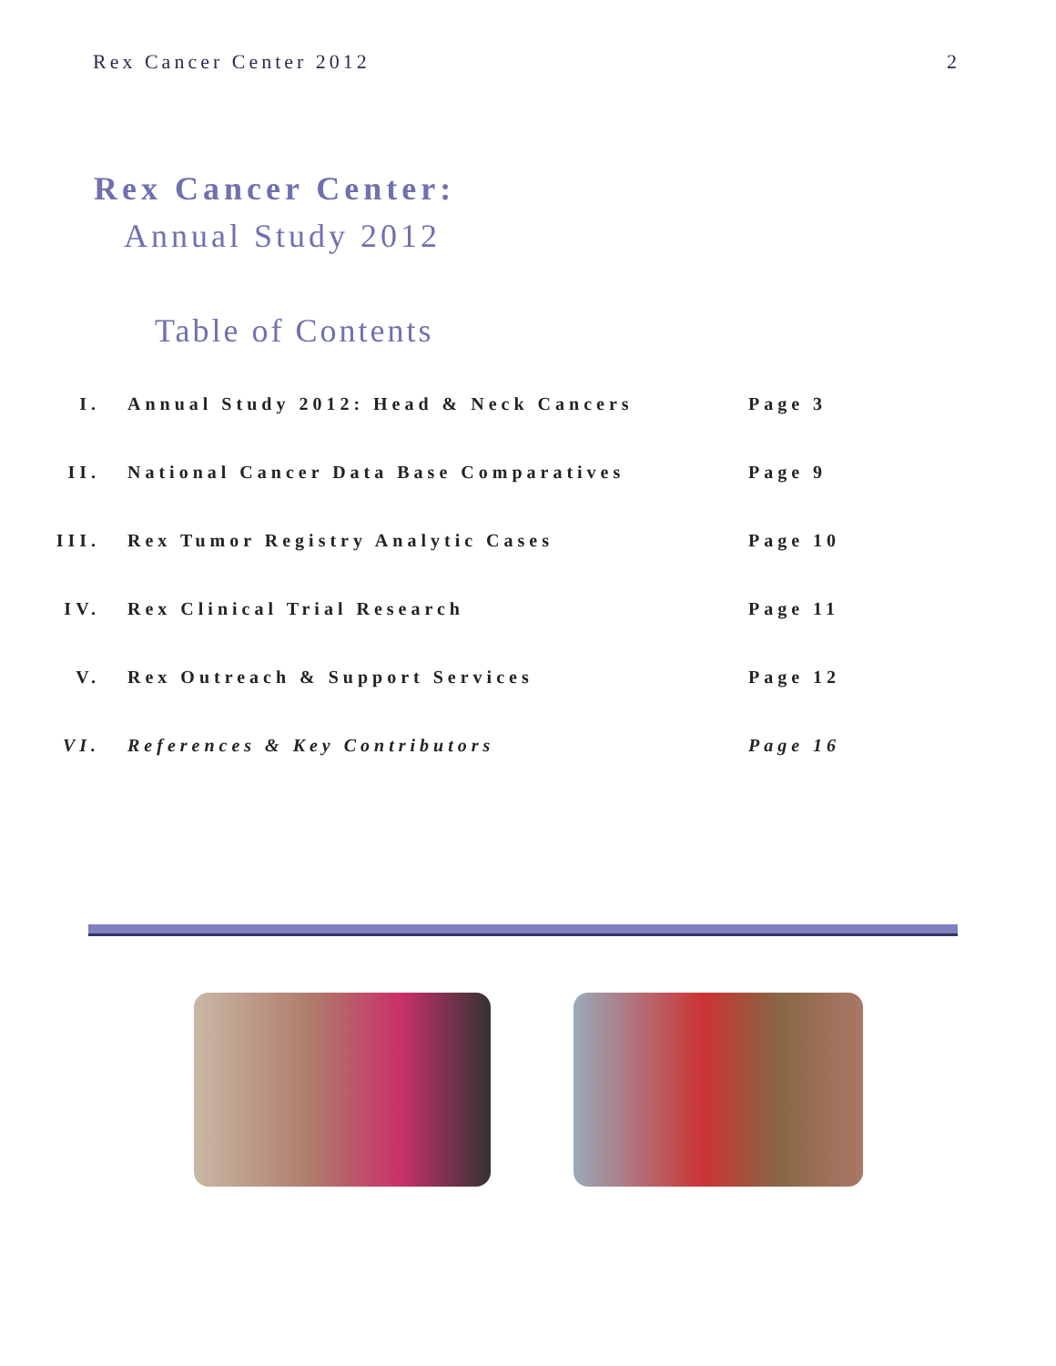Rex Cancer Center 2012 2
Rex Cancer Center:
Annual Study 2012
Table of Contents
I. Annual Study 2012: Head & Neck Cancers Page 3
II. National Cancer Data Base Comparatives Page 9
III. Rex Tumor Registry Analytic Cases Page 10
IV. Rex Clinical Trial Research Page 11
V. Rex Outreach & Support Services Page 12
VI. References & Key Contributors Page 16